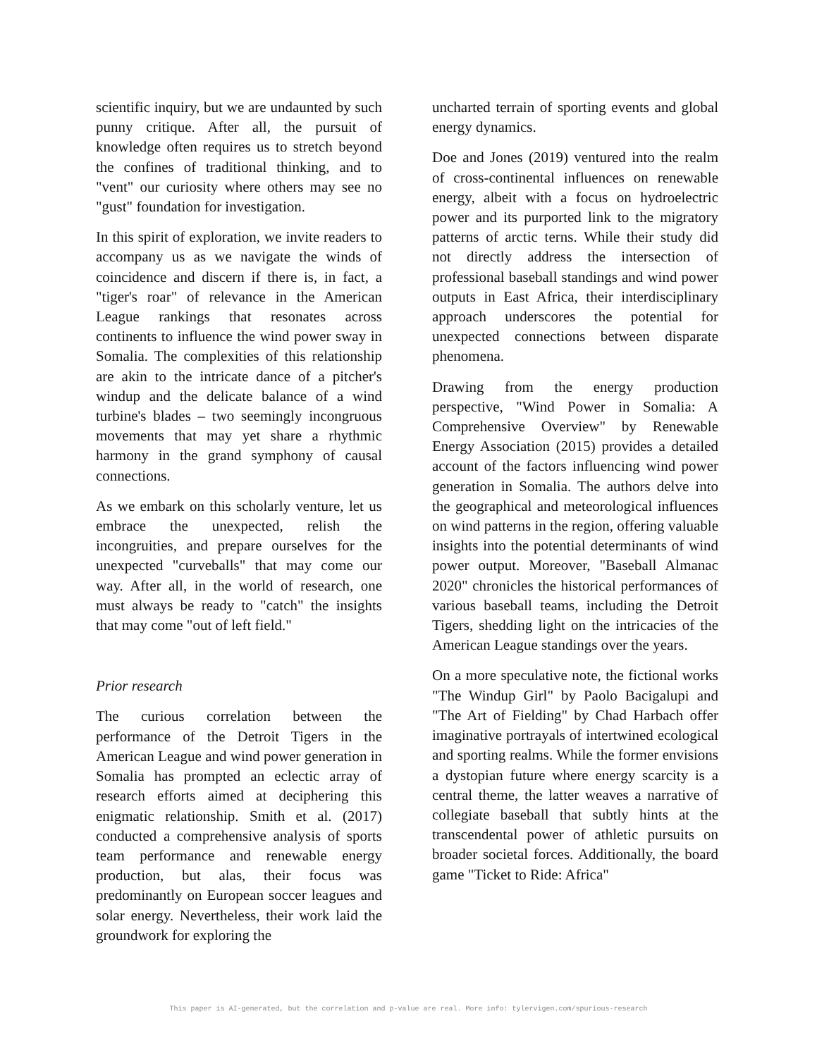scientific inquiry, but we are undaunted by such punny critique. After all, the pursuit of knowledge often requires us to stretch beyond the confines of traditional thinking, and to "vent" our curiosity where others may see no "gust" foundation for investigation.
In this spirit of exploration, we invite readers to accompany us as we navigate the winds of coincidence and discern if there is, in fact, a "tiger's roar" of relevance in the American League rankings that resonates across continents to influence the wind power sway in Somalia. The complexities of this relationship are akin to the intricate dance of a pitcher's windup and the delicate balance of a wind turbine's blades – two seemingly incongruous movements that may yet share a rhythmic harmony in the grand symphony of causal connections.
As we embark on this scholarly venture, let us embrace the unexpected, relish the incongruities, and prepare ourselves for the unexpected "curveballs" that may come our way. After all, in the world of research, one must always be ready to "catch" the insights that may come "out of left field."
Prior research
The curious correlation between the performance of the Detroit Tigers in the American League and wind power generation in Somalia has prompted an eclectic array of research efforts aimed at deciphering this enigmatic relationship. Smith et al. (2017) conducted a comprehensive analysis of sports team performance and renewable energy production, but alas, their focus was predominantly on European soccer leagues and solar energy. Nevertheless, their work laid the groundwork for exploring the
uncharted terrain of sporting events and global energy dynamics.
Doe and Jones (2019) ventured into the realm of cross-continental influences on renewable energy, albeit with a focus on hydroelectric power and its purported link to the migratory patterns of arctic terns. While their study did not directly address the intersection of professional baseball standings and wind power outputs in East Africa, their interdisciplinary approach underscores the potential for unexpected connections between disparate phenomena.
Drawing from the energy production perspective, "Wind Power in Somalia: A Comprehensive Overview" by Renewable Energy Association (2015) provides a detailed account of the factors influencing wind power generation in Somalia. The authors delve into the geographical and meteorological influences on wind patterns in the region, offering valuable insights into the potential determinants of wind power output. Moreover, "Baseball Almanac 2020" chronicles the historical performances of various baseball teams, including the Detroit Tigers, shedding light on the intricacies of the American League standings over the years.
On a more speculative note, the fictional works "The Windup Girl" by Paolo Bacigalupi and "The Art of Fielding" by Chad Harbach offer imaginative portrayals of intertwined ecological and sporting realms. While the former envisions a dystopian future where energy scarcity is a central theme, the latter weaves a narrative of collegiate baseball that subtly hints at the transcendental power of athletic pursuits on broader societal forces. Additionally, the board game "Ticket to Ride: Africa"
This paper is AI-generated, but the correlation and p-value are real. More info: tylervigen.com/spurious-research